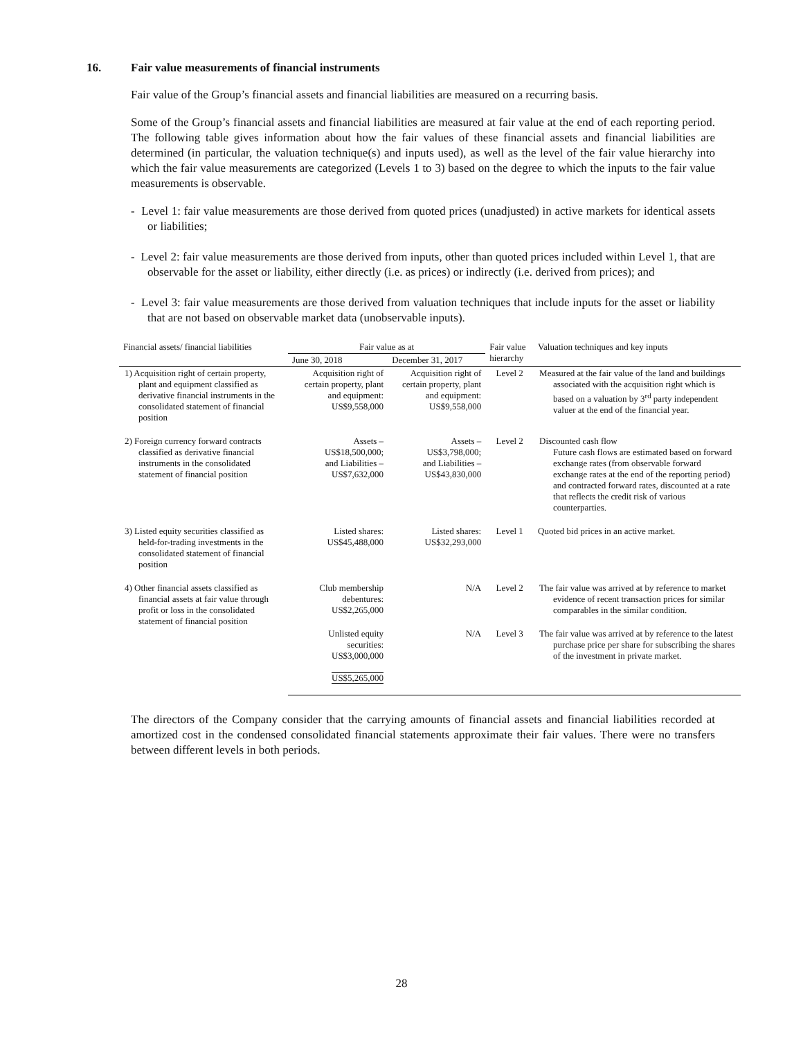16. Fair value measurements of financial instruments
Fair value of the Group’s financial assets and financial liabilities are measured on a recurring basis.
Some of the Group’s financial assets and financial liabilities are measured at fair value at the end of each reporting period. The following table gives information about how the fair values of these financial assets and financial liabilities are determined (in particular, the valuation technique(s) and inputs used), as well as the level of the fair value hierarchy into which the fair value measurements are categorized (Levels 1 to 3) based on the degree to which the inputs to the fair value measurements is observable.
- Level 1: fair value measurements are those derived from quoted prices (unadjusted) in active markets for identical assets or liabilities;
- Level 2: fair value measurements are those derived from inputs, other than quoted prices included within Level 1, that are observable for the asset or liability, either directly (i.e. as prices) or indirectly (i.e. derived from prices); and
- Level 3: fair value measurements are those derived from valuation techniques that include inputs for the asset or liability that are not based on observable market data (unobservable inputs).
| Financial assets/ financial liabilities | Fair value as at | | Fair value hierarchy | Valuation techniques and key inputs |
| --- | --- | --- | --- | --- |
| | June 30, 2018 | December 31, 2017 | | |
| 1) Acquisition right of certain property, plant and equipment classified as derivative financial instruments in the consolidated statement of financial position | Acquisition right of certain property, plant and equipment: US$9,558,000 | Acquisition right of certain property, plant and equipment: US$9,558,000 | Level 2 | Measured at the fair value of the land and buildings associated with the acquisition right which is based on a valuation by 3<sup>rd</sup> party independent valuer at the end of the financial year. |
| 2) Foreign currency forward contracts classified as derivative financial instruments in the consolidated statement of financial position | Assets – US$18,500,000; and Liabilities – US$7,632,000 | Assets – US$3,798,000; and Liabilities – US$43,830,000 | Level 2 | Discounted cash flow Future cash flows are estimated based on forward exchange rates (from observable forward exchange rates at the end of the reporting period) and contracted forward rates, discounted at a rate that reflects the credit risk of various counterparties. |
| 3) Listed equity securities classified as held-for-trading investments in the consolidated statement of financial position | Listed shares: US$45,488,000 | Listed shares: US$32,293,000 | Level 1 | Quoted bid prices in an active market. |
| 4) Other financial assets classified as financial assets at fair value through profit or loss in the consolidated statement of financial position | Club membership debentures: US$2,265,000 | N/A | Level 2 | The fair value was arrived at by reference to market evidence of recent transaction prices for similar comparables in the similar condition. |
| | Unlisted equity securities: US$3,000,000 US$5,265,000 | N/A | Level 3 | The fair value was arrived at by reference to the latest purchase price per share for subscribing the shares of the investment in private market. |
The directors of the Company consider that the carrying amounts of financial assets and financial liabilities recorded at amortized cost in the condensed consolidated financial statements approximate their fair values. There were no transfers between different levels in both periods.
28